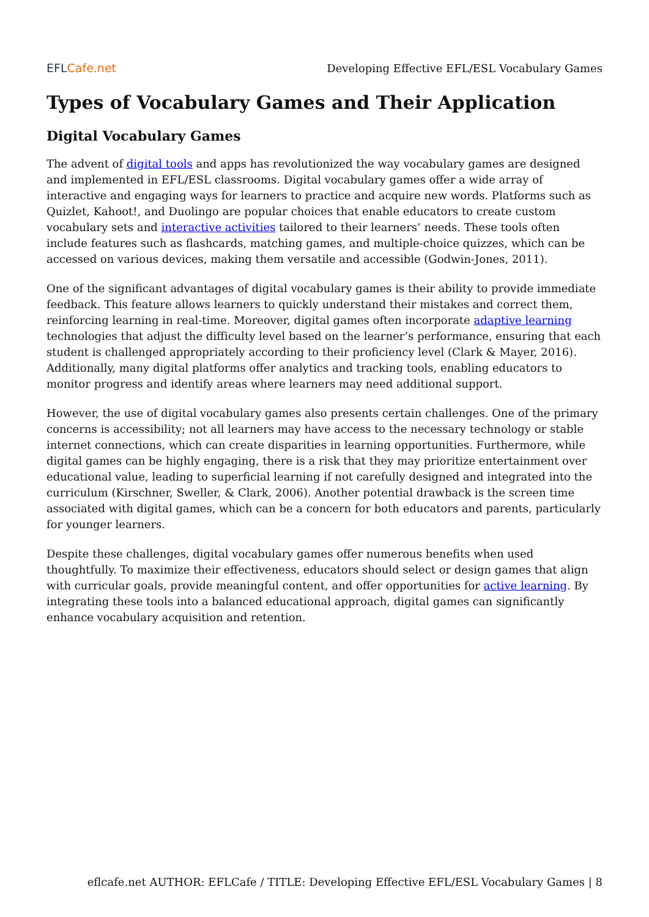EFL Cafe.net
Developing Effective EFL/ESL Vocabulary Games
Types of Vocabulary Games and Their Application
Digital Vocabulary Games
The advent of digital tools and apps has revolutionized the way vocabulary games are designed and implemented in EFL/ESL classrooms. Digital vocabulary games offer a wide array of interactive and engaging ways for learners to practice and acquire new words. Platforms such as Quizlet, Kahoot!, and Duolingo are popular choices that enable educators to create custom vocabulary sets and interactive activities tailored to their learners’ needs. These tools often include features such as flashcards, matching games, and multiple-choice quizzes, which can be accessed on various devices, making them versatile and accessible (Godwin-Jones, 2011).
One of the significant advantages of digital vocabulary games is their ability to provide immediate feedback. This feature allows learners to quickly understand their mistakes and correct them, reinforcing learning in real-time. Moreover, digital games often incorporate adaptive learning technologies that adjust the difficulty level based on the learner’s performance, ensuring that each student is challenged appropriately according to their proficiency level (Clark & Mayer, 2016). Additionally, many digital platforms offer analytics and tracking tools, enabling educators to monitor progress and identify areas where learners may need additional support.
However, the use of digital vocabulary games also presents certain challenges. One of the primary concerns is accessibility; not all learners may have access to the necessary technology or stable internet connections, which can create disparities in learning opportunities. Furthermore, while digital games can be highly engaging, there is a risk that they may prioritize entertainment over educational value, leading to superficial learning if not carefully designed and integrated into the curriculum (Kirschner, Sweller, & Clark, 2006). Another potential drawback is the screen time associated with digital games, which can be a concern for both educators and parents, particularly for younger learners.
Despite these challenges, digital vocabulary games offer numerous benefits when used thoughtfully. To maximize their effectiveness, educators should select or design games that align with curricular goals, provide meaningful content, and offer opportunities for active learning. By integrating these tools into a balanced educational approach, digital games can significantly enhance vocabulary acquisition and retention.
eflcafe.net AUTHOR: EFLCafe / TITLE: Developing Effective EFL/ESL Vocabulary Games | 8